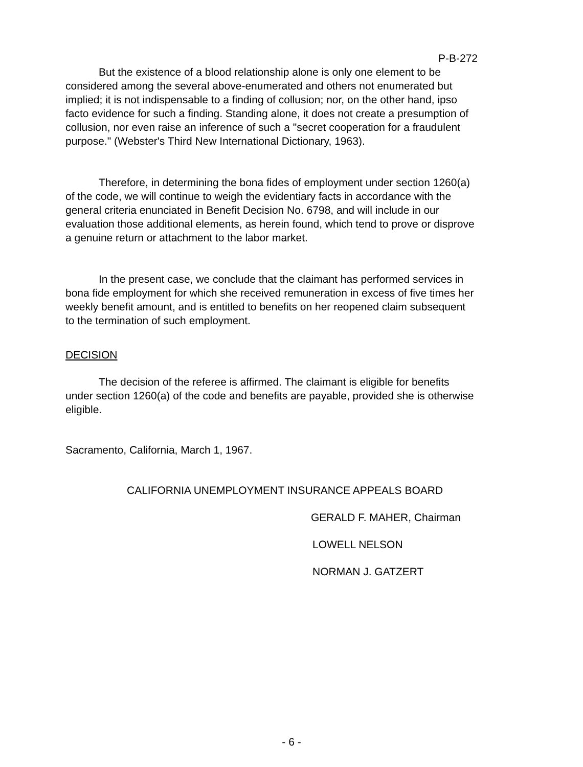P-B-272
But the existence of a blood relationship alone is only one element to be considered among the several above-enumerated and others not enumerated but implied; it is not indispensable to a finding of collusion; nor, on the other hand, ipso facto evidence for such a finding. Standing alone, it does not create a presumption of collusion, nor even raise an inference of such a "secret cooperation for a fraudulent purpose." (Webster's Third New International Dictionary, 1963).
Therefore, in determining the bona fides of employment under section 1260(a) of the code, we will continue to weigh the evidentiary facts in accordance with the general criteria enunciated in Benefit Decision No. 6798, and will include in our evaluation those additional elements, as herein found, which tend to prove or disprove a genuine return or attachment to the labor market.
In the present case, we conclude that the claimant has performed services in bona fide employment for which she received remuneration in excess of five times her weekly benefit amount, and is entitled to benefits on her reopened claim subsequent to the termination of such employment.
DECISION
The decision of the referee is affirmed. The claimant is eligible for benefits under section 1260(a) of the code and benefits are payable, provided she is otherwise eligible.
Sacramento, California, March 1, 1967.
CALIFORNIA UNEMPLOYMENT INSURANCE APPEALS BOARD
GERALD F. MAHER, Chairman
LOWELL NELSON
NORMAN J. GATZERT
- 6 -